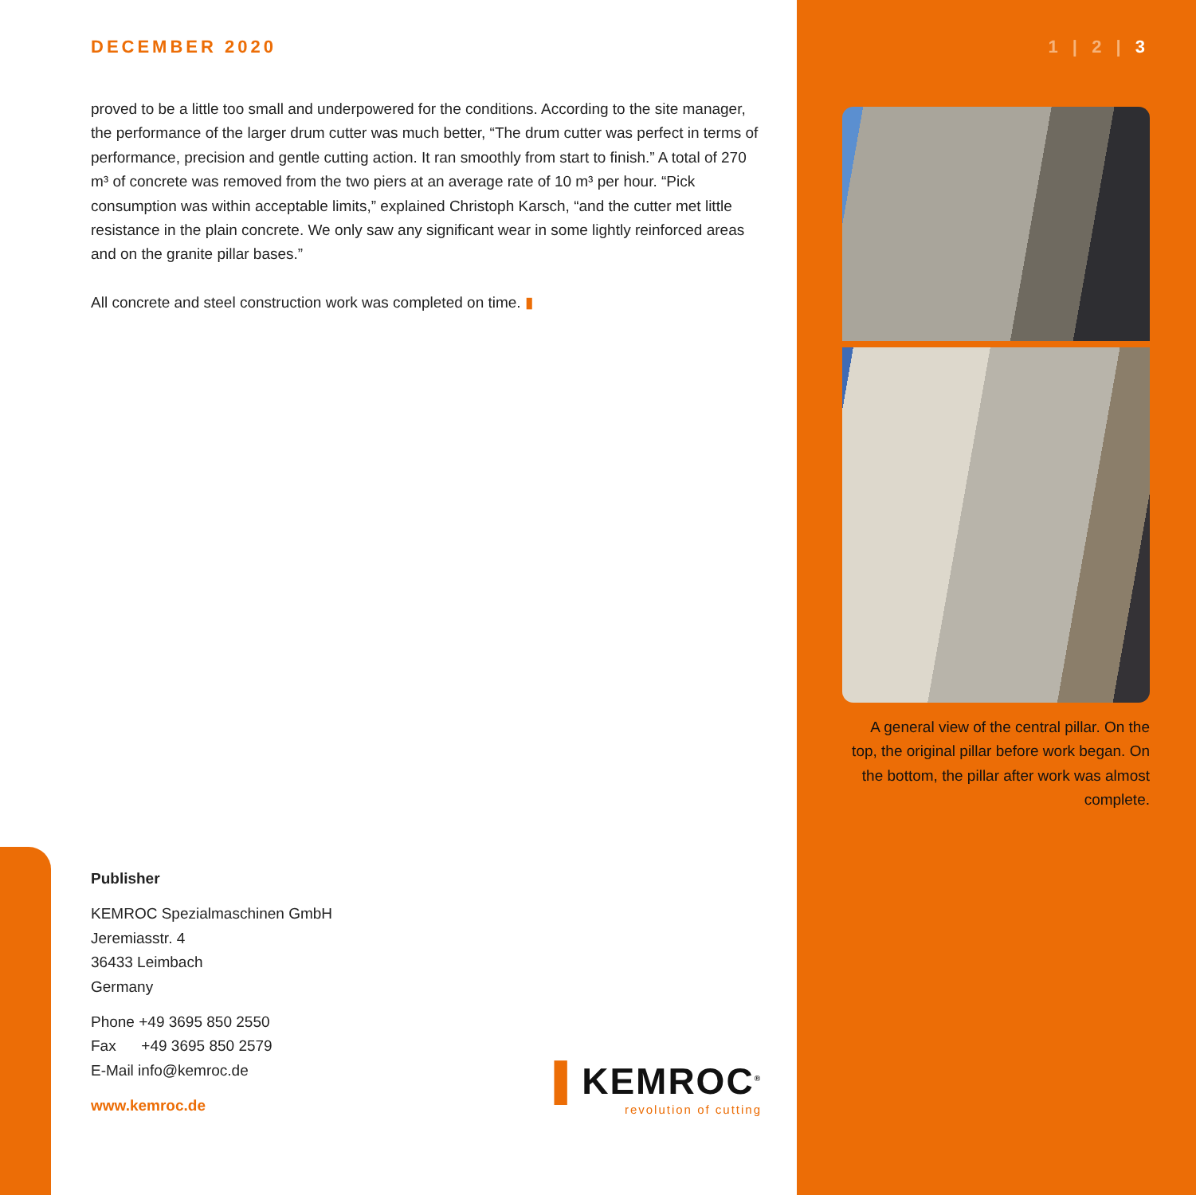DECEMBER 2020
proved to be a little too small and underpowered for the conditions. According to the site manager, the performance of the larger drum cutter was much better, “The drum cutter was perfect in terms of performance, precision and gentle cutting action. It ran smoothly from start to finish.” A total of 270 m³ of concrete was removed from the two piers at an average rate of 10 m³ per hour. “Pick consumption was within acceptable limits,” explained Christoph Karsch, “and the cutter met little resistance in the plain concrete. We only saw any significant wear in some lightly reinforced areas and on the granite pillar bases.”
All concrete and steel construction work was completed on time. ▮
1 | 2 | 3
A general view of the central pillar. On the top, the original pillar before work began. On the bottom, the pillar after work was almost complete.
Publisher
KEMROC Spezialmaschinen GmbH
Jeremiasstr. 4
36433 Leimbach
Germany
Phone +49 3695 850 2550
Fax +49 3695 850 2579
E-Mail info@kemroc.de
www.kemroc.de
▌KEMROC<sup>®</sup>
revolution of cutting